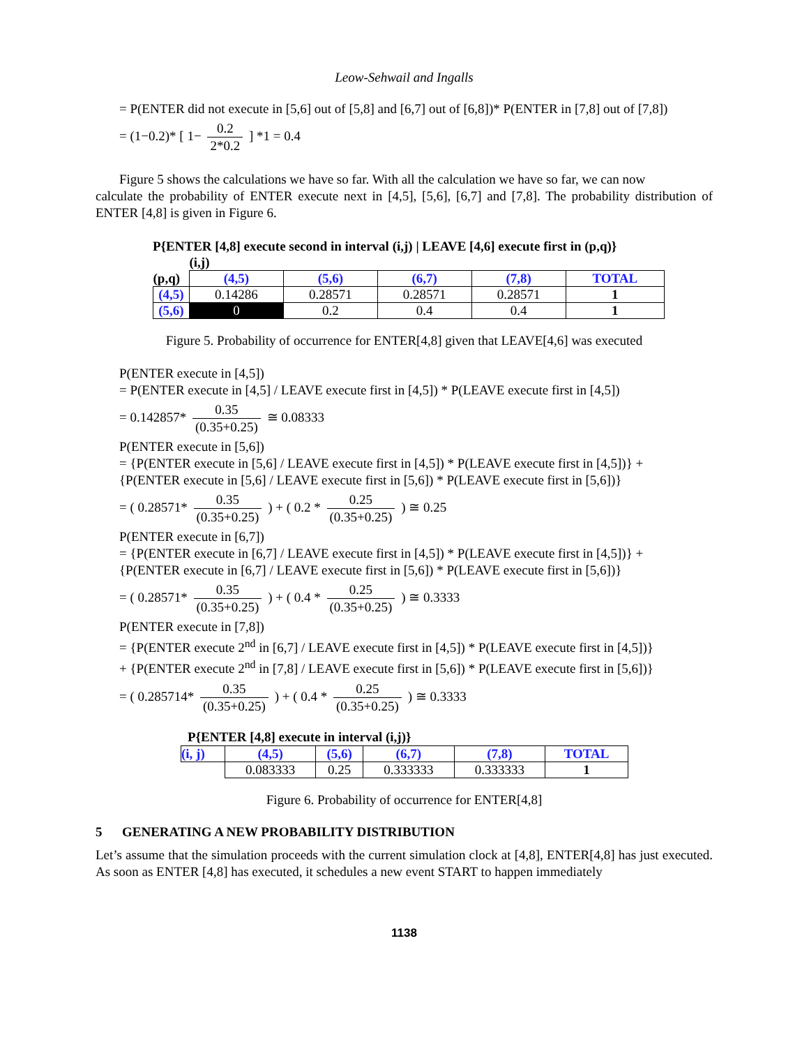Leow-Sehwail and Ingalls
= P(ENTER did not execute in [5,6] out of [5,8] and [6,7] out of [6,8])* P(ENTER in [7,8] out of [7,8])
= (1−0.2)* [ 1− 0.2 2*0.2 ] *1 = 0.4
Figure 5 shows the calculations we have so far. With all the calculation we have so far, we can now
calculate the probability of ENTER execute next in [4,5], [5,6], [6,7] and [7,8]. The probability distribution of ENTER [4,8] is given in Figure 6.
P{ENTER [4,8] execute second in interval (i,j) | LEAVE [4,6] execute first in (p,q)}
| | (i,j) | | | | |
| (p,q) | (4,5) | (5,6) | (6,7) | (7,8) | TOTAL |
| (4,5) | 0.14286 | 0.28571 | 0.28571 | 0.28571 | 1 |
| (5,6) | 0 | 0.2 | 0.4 | 0.4 | 1 |
Figure 5. Probability of occurrence for ENTER[4,8] given that LEAVE[4,6] was executed
P(ENTER execute in [4,5])
= P(ENTER execute in [4,5] / LEAVE execute first in [4,5]) * P(LEAVE execute first in [4,5])
= 0.142857* 0.35 (0.35+0.25) ≅ 0.08333
P(ENTER execute in [5,6])
= {P(ENTER execute in [5,6] / LEAVE execute first in [4,5]) * P(LEAVE execute first in [4,5])} +
{P(ENTER execute in [5,6] / LEAVE execute first in [5,6]) * P(LEAVE execute first in [5,6])}
= ( 0.28571* 0.35 (0.35+0.25) ) + ( 0.2 * 0.25 (0.35+0.25) ) ≅ 0.25
P(ENTER execute in [6,7])
= {P(ENTER execute in [6,7] / LEAVE execute first in [4,5]) * P(LEAVE execute first in [4,5])} +
{P(ENTER execute in [6,7] / LEAVE execute first in [5,6]) * P(LEAVE execute first in [5,6])}
= ( 0.28571* 0.35 (0.35+0.25) ) + ( 0.4 * 0.25 (0.35+0.25) ) ≅ 0.3333
P(ENTER execute in [7,8])
= {P(ENTER execute 2<sup>nd</sup> in [6,7] / LEAVE execute first in [4,5]) * P(LEAVE execute first in [4,5])}
+ {P(ENTER execute 2<sup>nd</sup> in [7,8] / LEAVE execute first in [5,6]) * P(LEAVE execute first in [5,6])}
= ( 0.285714* 0.35 (0.35+0.25) ) + ( 0.4 * 0.25 (0.35+0.25) ) ≅ 0.3333
P{ENTER [4,8] execute in interval (i,j)}
| (i, j) | (4,5) | (5,6) | (6,7) | (7,8) | TOTAL |
| | 0.083333 | 0.25 | 0.333333 | 0.333333 | 1 |
Figure 6. Probability of occurrence for ENTER[4,8]
5 GENERATING A NEW PROBABILITY DISTRIBUTION
Let’s assume that the simulation proceeds with the current simulation clock at [4,8], ENTER[4,8] has just executed. As soon as ENTER [4,8] has executed, it schedules a new event START to happen immediately
1138